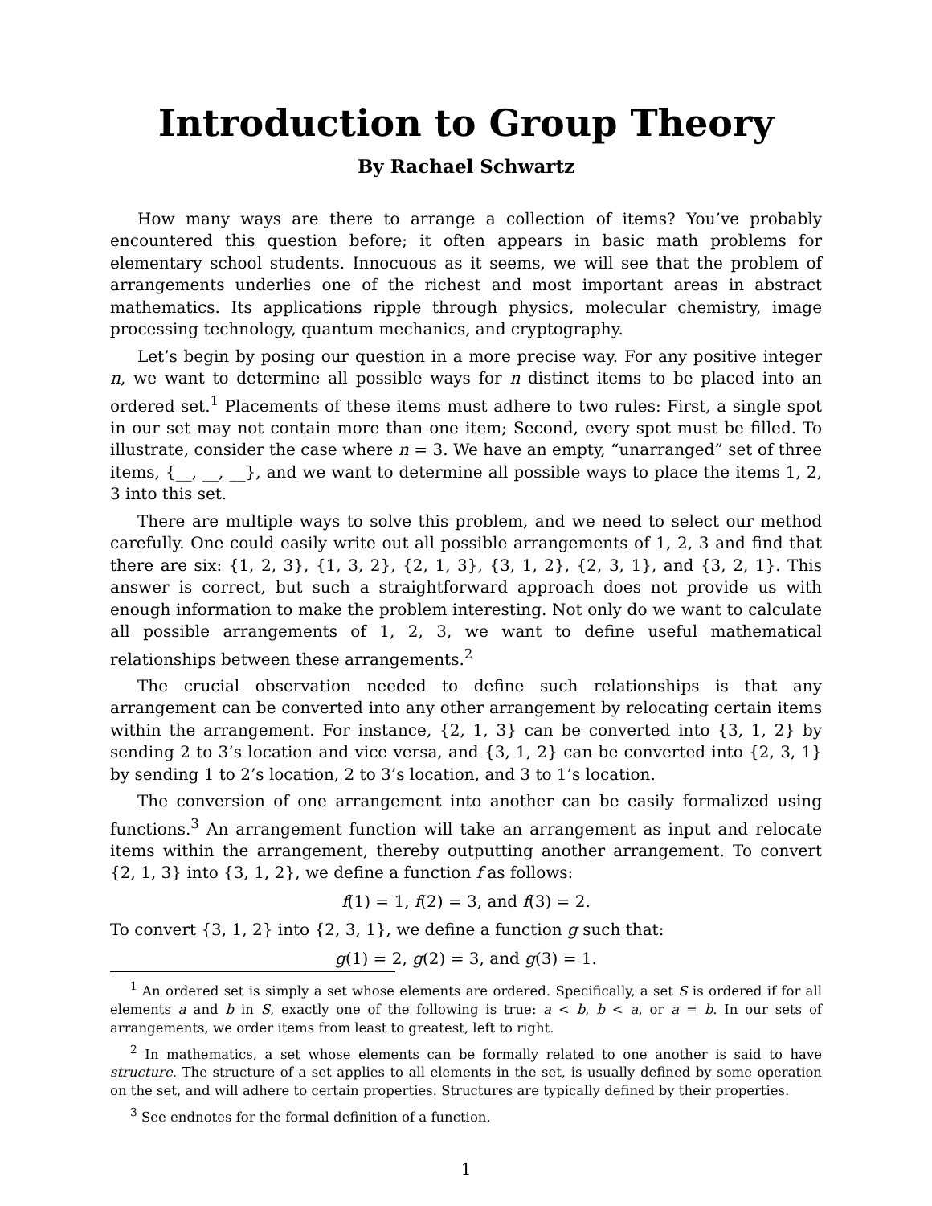Introduction to Group Theory
By Rachael Schwartz
How many ways are there to arrange a collection of items? You’ve probably encountered this question before; it often appears in basic math problems for elementary school students. Innocuous as it seems, we will see that the problem of arrangements underlies one of the richest and most important areas in abstract mathematics. Its applications ripple through physics, molecular chemistry, image processing technology, quantum mechanics, and cryptography.
Let’s begin by posing our question in a more precise way. For any positive integer n, we want to determine all possible ways for n distinct items to be placed into an ordered set.<sup>1</sup> Placements of these items must adhere to two rules: First, a single spot in our set may not contain more than one item; Second, every spot must be filled. To illustrate, consider the case where n = 3. We have an empty, “unarranged” set of three items, {__, __, __}, and we want to determine all possible ways to place the items 1, 2, 3 into this set.
There are multiple ways to solve this problem, and we need to select our method carefully. One could easily write out all possible arrangements of 1, 2, 3 and find that there are six: {1, 2, 3}, {1, 3, 2}, {2, 1, 3}, {3, 1, 2}, {2, 3, 1}, and {3, 2, 1}. This answer is correct, but such a straightforward approach does not provide us with enough information to make the problem interesting. Not only do we want to calculate all possible arrangements of 1, 2, 3, we want to define useful mathematical relationships between these arrangements.<sup>2</sup>
The crucial observation needed to define such relationships is that any arrangement can be converted into any other arrangement by relocating certain items within the arrangement. For instance, {2, 1, 3} can be converted into {3, 1, 2} by sending 2 to 3’s location and vice versa, and {3, 1, 2} can be converted into {2, 3, 1} by sending 1 to 2’s location, 2 to 3’s location, and 3 to 1’s location.
The conversion of one arrangement into another can be easily formalized using functions.<sup>3</sup> An arrangement function will take an arrangement as input and relocate items within the arrangement, thereby outputting another arrangement. To convert {2, 1, 3} into {3, 1, 2}, we define a function f as follows:
f(1) = 1, f(2) = 3, and f(3) = 2.
To convert {3, 1, 2} into {2, 3, 1}, we define a function g such that:
g(1) = 2, g(2) = 3, and g(3) = 1.
<sup>1</sup> An ordered set is simply a set whose elements are ordered. Specifically, a set S is ordered if for all elements a and b in S, exactly one of the following is true: a < b, b < a, or a = b. In our sets of arrangements, we order items from least to greatest, left to right.
<sup>2</sup> In mathematics, a set whose elements can be formally related to one another is said to have structure. The structure of a set applies to all elements in the set, is usually defined by some operation on the set, and will adhere to certain properties. Structures are typically defined by their properties.
<sup>3</sup> See endnotes for the formal definition of a function.
1